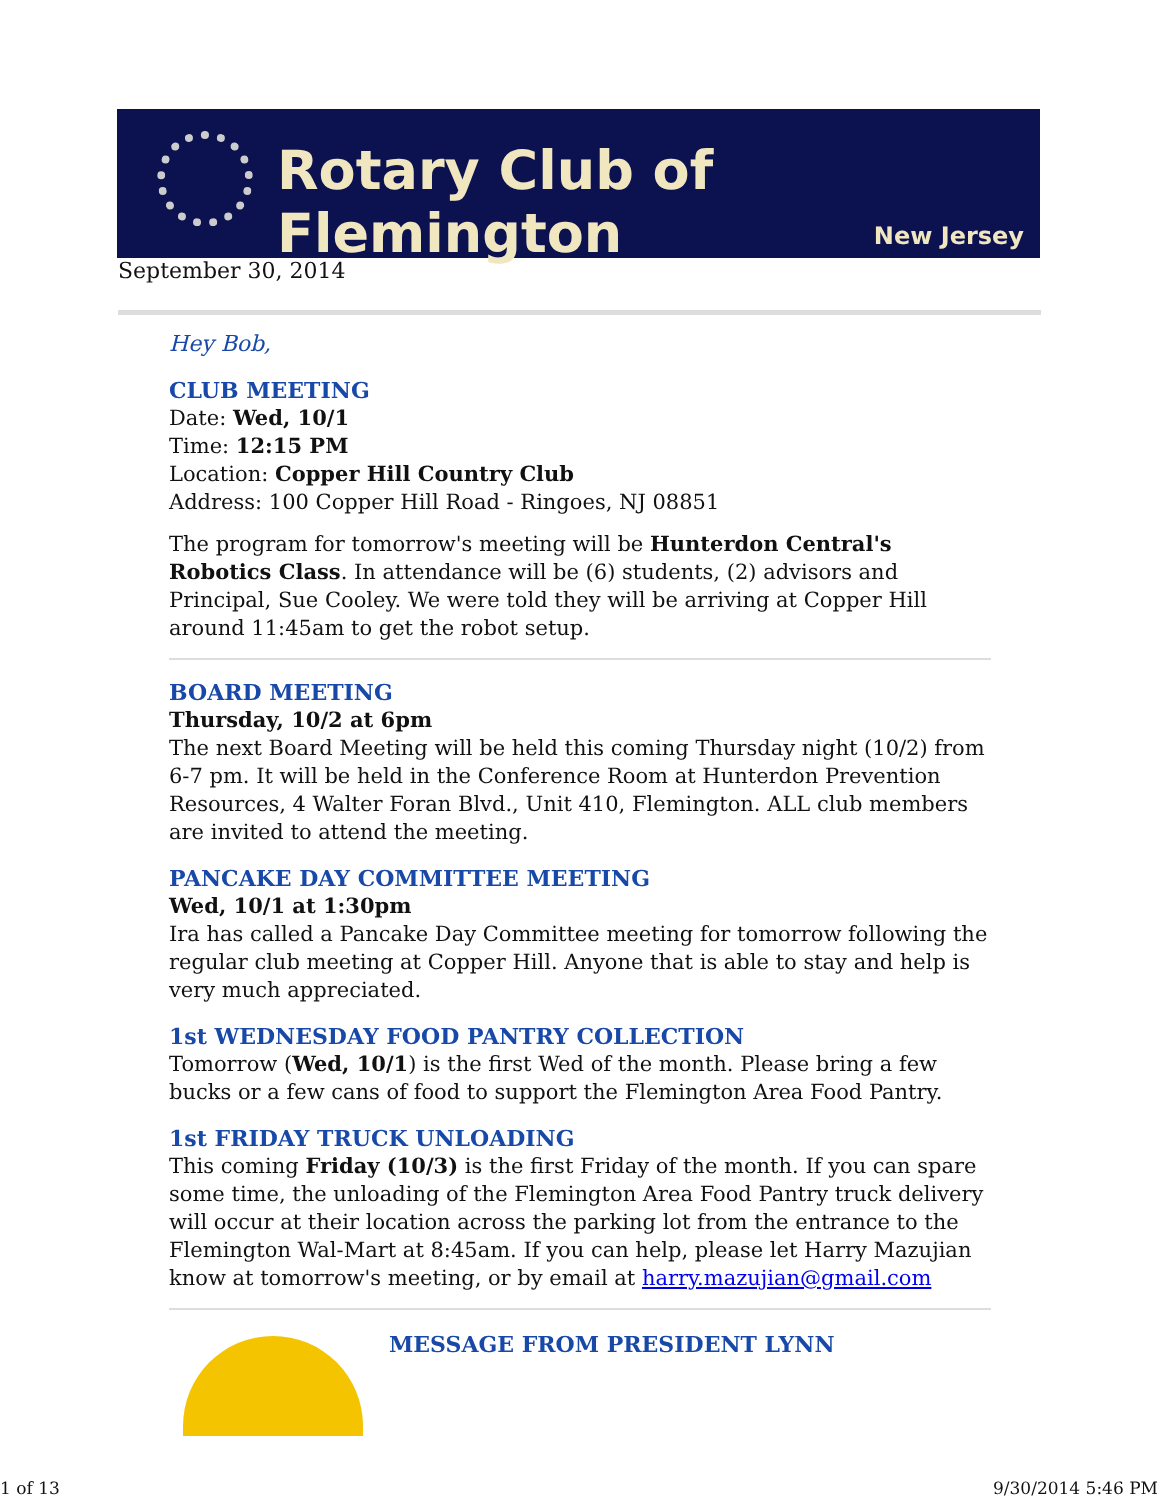Rotary Club of Flemington
New Jersey
September 30, 2014
Hey Bob,
CLUB MEETING
Date: Wed, 10/1
Time: 12:15 PM
Location: Copper Hill Country Club
Address: 100 Copper Hill Road - Ringoes, NJ 08851
The program for tomorrow's meeting will be Hunterdon Central's Robotics Class. In attendance will be (6) students, (2) advisors and Principal, Sue Cooley. We were told they will be arriving at Copper Hill around 11:45am to get the robot setup.
BOARD MEETING
Thursday, 10/2 at 6pm
The next Board Meeting will be held this coming Thursday night (10/2) from 6-7 pm. It will be held in the Conference Room at Hunterdon Prevention Resources, 4 Walter Foran Blvd., Unit 410, Flemington. ALL club members are invited to attend the meeting.
PANCAKE DAY COMMITTEE MEETING
Wed, 10/1 at 1:30pm
Ira has called a Pancake Day Committee meeting for tomorrow following the regular club meeting at Copper Hill. Anyone that is able to stay and help is very much appreciated.
1st WEDNESDAY FOOD PANTRY COLLECTION
Tomorrow (Wed, 10/1) is the first Wed of the month. Please bring a few bucks or a few cans of food to support the Flemington Area Food Pantry.
1st FRIDAY TRUCK UNLOADING
This coming Friday (10/3) is the first Friday of the month. If you can spare some time, the unloading of the Flemington Area Food Pantry truck delivery will occur at their location across the parking lot from the entrance to the Flemington Wal-Mart at 8:45am. If you can help, please let Harry Mazujian know at tomorrow's meeting, or by email at harry.mazujian@gmail.com
MESSAGE FROM PRESIDENT LYNN
1 of 13 9/30/2014 5:46 PM